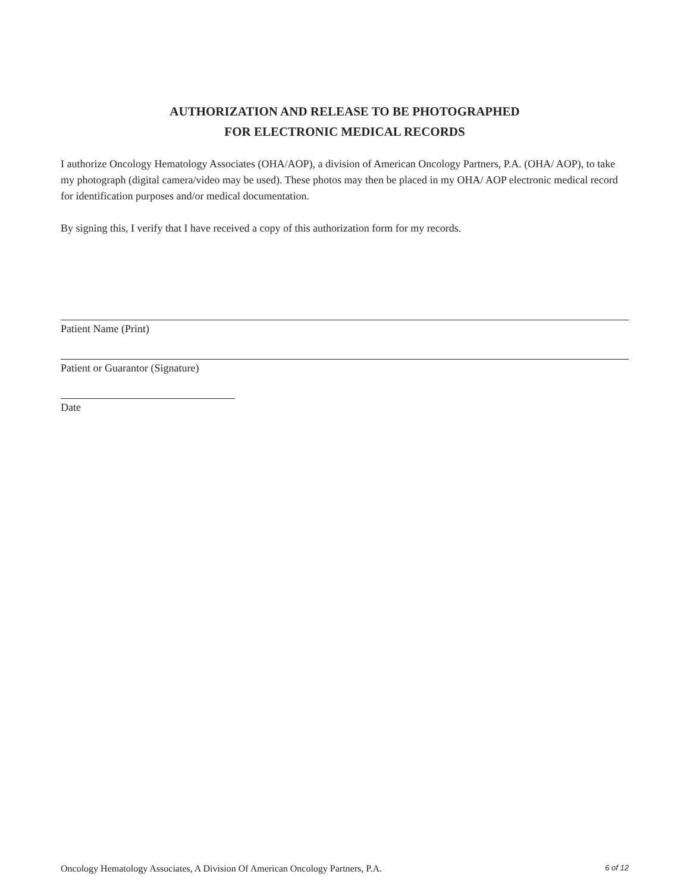AUTHORIZATION AND RELEASE TO BE PHOTOGRAPHED
FOR ELECTRONIC MEDICAL RECORDS
I authorize Oncology Hematology Associates (OHA/AOP), a division of American Oncology Partners, P.A. (OHA/ AOP), to take my photograph (digital camera/video may be used). These photos may then be placed in my OHA/ AOP electronic medical record for identification purposes and/or medical documentation.
By signing this, I verify that I have received a copy of this authorization form for my records.
Patient Name (Print)
Patient or Guarantor (Signature)
Date
Oncology Hematology Associates, A Division Of American Oncology Partners, P.A. 6 of 12